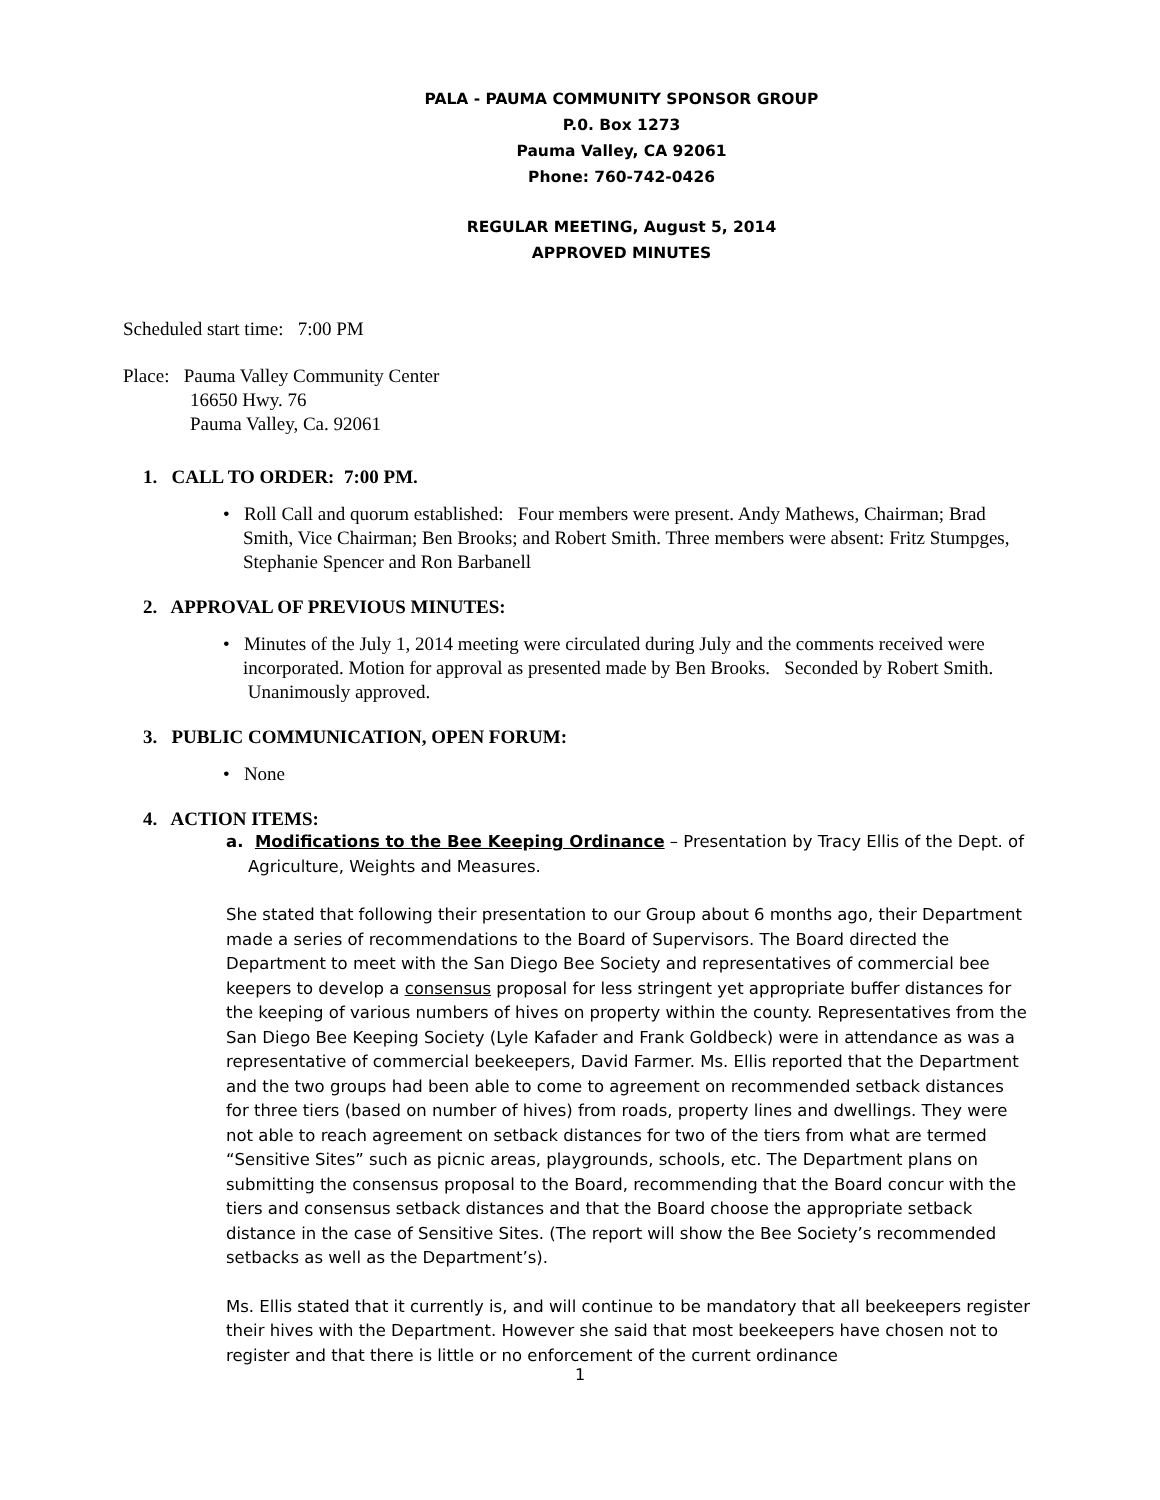PALA - PAUMA COMMUNITY SPONSOR GROUP
P.0. Box 1273
Pauma Valley, CA 92061
Phone: 760-742-0426
REGULAR MEETING, August 5, 2014
APPROVED MINUTES
Scheduled start time: 7:00 PM
Place: Pauma Valley Community Center
16650 Hwy. 76
Pauma Valley, Ca. 92061
1. CALL TO ORDER: 7:00 PM.
• Roll Call and quorum established: Four members were present. Andy Mathews, Chairman; Brad Smith, Vice Chairman; Ben Brooks; and Robert Smith. Three members were absent: Fritz Stumpges, Stephanie Spencer and Ron Barbanell
2. APPROVAL OF PREVIOUS MINUTES:
• Minutes of the July 1, 2014 meeting were circulated during July and the comments received were incorporated. Motion for approval as presented made by Ben Brooks. Seconded by Robert Smith. Unanimously approved.
3. PUBLIC COMMUNICATION, OPEN FORUM:
• None
4. ACTION ITEMS:
a. Modifications to the Bee Keeping Ordinance – Presentation by Tracy Ellis of the Dept. of Agriculture, Weights and Measures.
She stated that following their presentation to our Group about 6 months ago, their Department made a series of recommendations to the Board of Supervisors. The Board directed the Department to meet with the San Diego Bee Society and representatives of commercial bee keepers to develop a consensus proposal for less stringent yet appropriate buffer distances for the keeping of various numbers of hives on property within the county. Representatives from the San Diego Bee Keeping Society (Lyle Kafader and Frank Goldbeck) were in attendance as was a representative of commercial beekeepers, David Farmer. Ms. Ellis reported that the Department and the two groups had been able to come to agreement on recommended setback distances for three tiers (based on number of hives) from roads, property lines and dwellings. They were not able to reach agreement on setback distances for two of the tiers from what are termed “Sensitive Sites” such as picnic areas, playgrounds, schools, etc. The Department plans on submitting the consensus proposal to the Board, recommending that the Board concur with the tiers and consensus setback distances and that the Board choose the appropriate setback distance in the case of Sensitive Sites. (The report will show the Bee Society’s recommended setbacks as well as the Department’s).
Ms. Ellis stated that it currently is, and will continue to be mandatory that all beekeepers register their hives with the Department. However she said that most beekeepers have chosen not to register and that there is little or no enforcement of the current ordinance
1